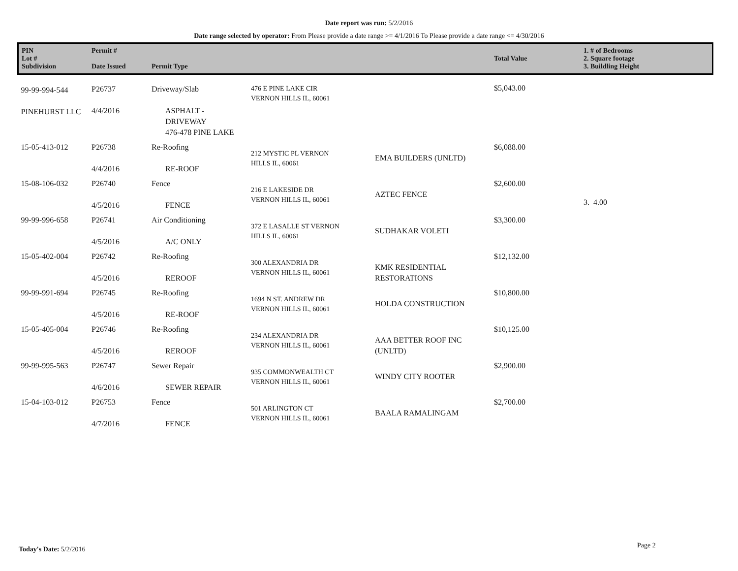Date report was run: 5/2/2016
Date range selected by operator: From Please provide a date range >= 4/1/2016 To Please provide a date range <= 4/30/2016
| PIN Lot # Subdivision | Permit # Date Issued | Permit Type | | | Total Value | 1. # of Bedrooms 2. Square footage 3. Buildling Height |
| --- | --- | --- | --- | --- | --- | --- |
| 99-99-994-544 PINEHURST LLC | P26737 4/4/2016 | Driveway/Slab ASPHALT - DRIVEWAY 476-478 PINE LAKE | 476 E PINE LAKE CIR VERNON HILLS IL, 60061 | | $5,043.00 | |
| 15-05-413-012 | P26738 4/4/2016 | Re-Roofing RE-ROOF | 212 MYSTIC PL VERNON HILLS IL, 60061 | EMA BUILDERS (UNLTD) | $6,088.00 | |
| 15-08-106-032 | P26740 4/5/2016 | Fence FENCE | 216 E LAKESIDE DR VERNON HILLS IL, 60061 | AZTEC FENCE | $2,600.00 | 3. 4.00 |
| 99-99-996-658 | P26741 4/5/2016 | Air Conditioning A/C ONLY | 372 E LASALLE ST VERNON HILLS IL, 60061 | SUDHAKAR VOLETI | $3,300.00 | |
| 15-05-402-004 | P26742 4/5/2016 | Re-Roofing REROOF | 300 ALEXANDRIA DR VERNON HILLS IL, 60061 | KMK RESIDENTIAL RESTORATIONS | $12,132.00 | |
| 99-99-991-694 | P26745 4/5/2016 | Re-Roofing RE-ROOF | 1694 N ST. ANDREW DR VERNON HILLS IL, 60061 | HOLDA CONSTRUCTION | $10,800.00 | |
| 15-05-405-004 | P26746 4/5/2016 | Re-Roofing REROOF | 234 ALEXANDRIA DR VERNON HILLS IL, 60061 | AAA BETTER ROOF INC (UNLTD) | $10,125.00 | |
| 99-99-995-563 | P26747 4/6/2016 | Sewer Repair SEWER REPAIR | 935 COMMONWEALTH CT VERNON HILLS IL, 60061 | WINDY CITY ROOTER | $2,900.00 | |
| 15-04-103-012 | P26753 4/7/2016 | Fence FENCE | 501 ARLINGTON CT VERNON HILLS IL, 60061 | BAALA RAMALINGAM | $2,700.00 | |
Today's Date: 5/2/2016 Page 2